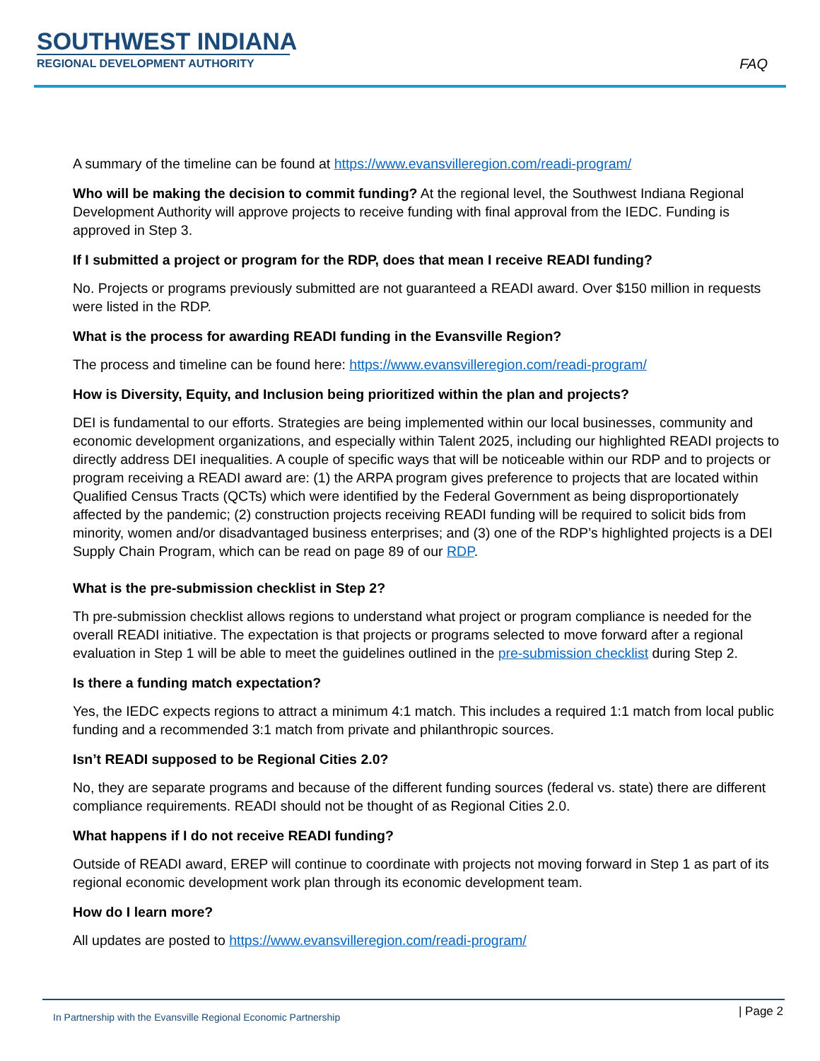SOUTHWEST INDIANA
REGIONAL DEVELOPMENT AUTHORITY
FAQ
A summary of the timeline can be found at https://www.evansvilleregion.com/readi-program/
Who will be making the decision to commit funding? At the regional level, the Southwest Indiana Regional Development Authority will approve projects to receive funding with final approval from the IEDC. Funding is approved in Step 3.
If I submitted a project or program for the RDP, does that mean I receive READI funding?
No. Projects or programs previously submitted are not guaranteed a READI award. Over $150 million in requests were listed in the RDP.
What is the process for awarding READI funding in the Evansville Region?
The process and timeline can be found here: https://www.evansvilleregion.com/readi-program/
How is Diversity, Equity, and Inclusion being prioritized within the plan and projects?
DEI is fundamental to our efforts. Strategies are being implemented within our local businesses, community and economic development organizations, and especially within Talent 2025, including our highlighted READI projects to directly address DEI inequalities. A couple of specific ways that will be noticeable within our RDP and to projects or program receiving a READI award are: (1) the ARPA program gives preference to projects that are located within Qualified Census Tracts (QCTs) which were identified by the Federal Government as being disproportionately affected by the pandemic; (2) construction projects receiving READI funding will be required to solicit bids from minority, women and/or disadvantaged business enterprises; and (3) one of the RDP’s highlighted projects is a DEI Supply Chain Program, which can be read on page 89 of our RDP.
What is the pre-submission checklist in Step 2?
Th pre-submission checklist allows regions to understand what project or program compliance is needed for the overall READI initiative. The expectation is that projects or programs selected to move forward after a regional evaluation in Step 1 will be able to meet the guidelines outlined in the pre-submission checklist during Step 2.
Is there a funding match expectation?
Yes, the IEDC expects regions to attract a minimum 4:1 match. This includes a required 1:1 match from local public funding and a recommended 3:1 match from private and philanthropic sources.
Isn’t READI supposed to be Regional Cities 2.0?
No, they are separate programs and because of the different funding sources (federal vs. state) there are different compliance requirements. READI should not be thought of as Regional Cities 2.0.
What happens if I do not receive READI funding?
Outside of READI award, EREP will continue to coordinate with projects not moving forward in Step 1 as part of its regional economic development work plan through its economic development team.
How do I learn more?
All updates are posted to https://www.evansvilleregion.com/readi-program/
In Partnership with the Evansville Regional Economic Partnership
| Page 2